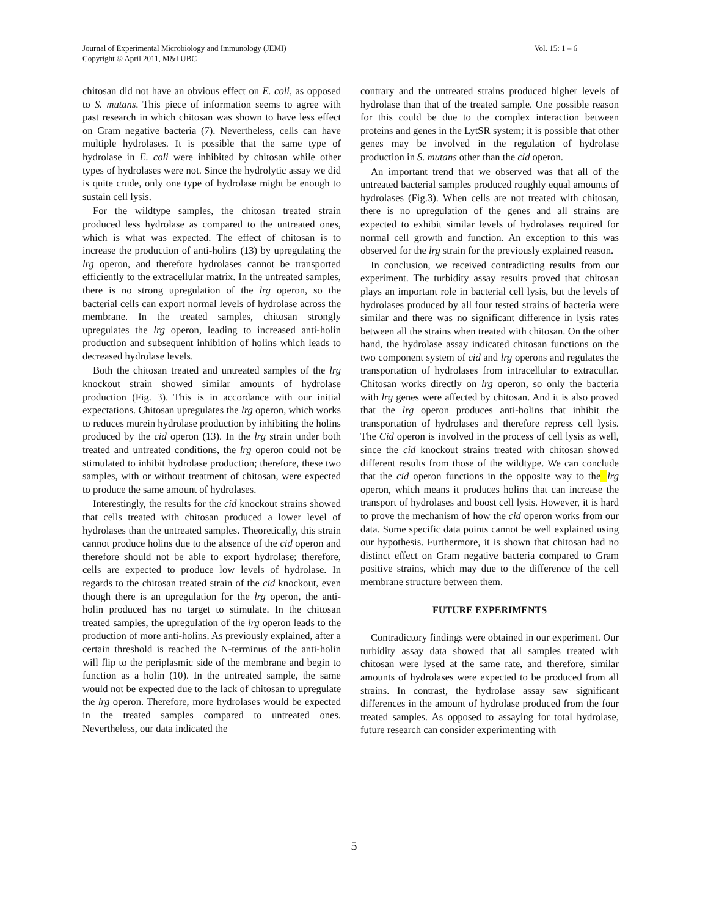Vol. 15: 1 – 6 Journal of Experimental Microbiology and Immunology (JEMI)
Copyright © April 2011, M&I UBC
chitosan did not have an obvious effect on E. coli, as opposed to S. mutans. This piece of information seems to agree with past research in which chitosan was shown to have less effect on Gram negative bacteria (7). Nevertheless, cells can have multiple hydrolases. It is possible that the same type of hydrolase in E. coli were inhibited by chitosan while other types of hydrolases were not. Since the hydrolytic assay we did is quite crude, only one type of hydrolase might be enough to sustain cell lysis.
For the wildtype samples, the chitosan treated strain produced less hydrolase as compared to the untreated ones, which is what was expected. The effect of chitosan is to increase the production of anti-holins (13) by upregulating the lrg operon, and therefore hydrolases cannot be transported efficiently to the extracellular matrix. In the untreated samples, there is no strong upregulation of the lrg operon, so the bacterial cells can export normal levels of hydrolase across the membrane. In the treated samples, chitosan strongly upregulates the lrg operon, leading to increased anti-holin production and subsequent inhibition of holins which leads to decreased hydrolase levels.
Both the chitosan treated and untreated samples of the lrg knockout strain showed similar amounts of hydrolase production (Fig. 3). This is in accordance with our initial expectations. Chitosan upregulates the lrg operon, which works to reduces murein hydrolase production by inhibiting the holins produced by the cid operon (13). In the lrg strain under both treated and untreated conditions, the lrg operon could not be stimulated to inhibit hydrolase production; therefore, these two samples, with or without treatment of chitosan, were expected to produce the same amount of hydrolases.
Interestingly, the results for the cid knockout strains showed that cells treated with chitosan produced a lower level of hydrolases than the untreated samples. Theoretically, this strain cannot produce holins due to the absence of the cid operon and therefore should not be able to export hydrolase; therefore, cells are expected to produce low levels of hydrolase. In regards to the chitosan treated strain of the cid knockout, even though there is an upregulation for the lrg operon, the anti-holin produced has no target to stimulate. In the chitosan treated samples, the upregulation of the lrg operon leads to the production of more anti-holins. As previously explained, after a certain threshold is reached the N-terminus of the anti-holin will flip to the periplasmic side of the membrane and begin to function as a holin (10). In the untreated sample, the same would not be expected due to the lack of chitosan to upregulate the lrg operon. Therefore, more hydrolases would be expected in the treated samples compared to untreated ones. Nevertheless, our data indicated the
contrary and the untreated strains produced higher levels of hydrolase than that of the treated sample. One possible reason for this could be due to the complex interaction between proteins and genes in the LytSR system; it is possible that other genes may be involved in the regulation of hydrolase production in S. mutans other than the cid operon.
An important trend that we observed was that all of the untreated bacterial samples produced roughly equal amounts of hydrolases (Fig.3). When cells are not treated with chitosan, there is no upregulation of the genes and all strains are expected to exhibit similar levels of hydrolases required for normal cell growth and function. An exception to this was observed for the lrg strain for the previously explained reason.
In conclusion, we received contradicting results from our experiment. The turbidity assay results proved that chitosan plays an important role in bacterial cell lysis, but the levels of hydrolases produced by all four tested strains of bacteria were similar and there was no significant difference in lysis rates between all the strains when treated with chitosan. On the other hand, the hydrolase assay indicated chitosan functions on the two component system of cid and lrg operons and regulates the transportation of hydrolases from intracellular to extracullar. Chitosan works directly on lrg operon, so only the bacteria with lrg genes were affected by chitosan. And it is also proved that the lrg operon produces anti-holins that inhibit the transportation of hydrolases and therefore repress cell lysis. The Cid operon is involved in the process of cell lysis as well, since the cid knockout strains treated with chitosan showed different results from those of the wildtype. We can conclude that the cid operon functions in the opposite way to the lrg operon, which means it produces holins that can increase the transport of hydrolases and boost cell lysis. However, it is hard to prove the mechanism of how the cid operon works from our data. Some specific data points cannot be well explained using our hypothesis. Furthermore, it is shown that chitosan had no distinct effect on Gram negative bacteria compared to Gram positive strains, which may due to the difference of the cell membrane structure between them.
FUTURE EXPERIMENTS
Contradictory findings were obtained in our experiment. Our turbidity assay data showed that all samples treated with chitosan were lysed at the same rate, and therefore, similar amounts of hydrolases were expected to be produced from all strains. In contrast, the hydrolase assay saw significant differences in the amount of hydrolase produced from the four treated samples. As opposed to assaying for total hydrolase, future research can consider experimenting with
5